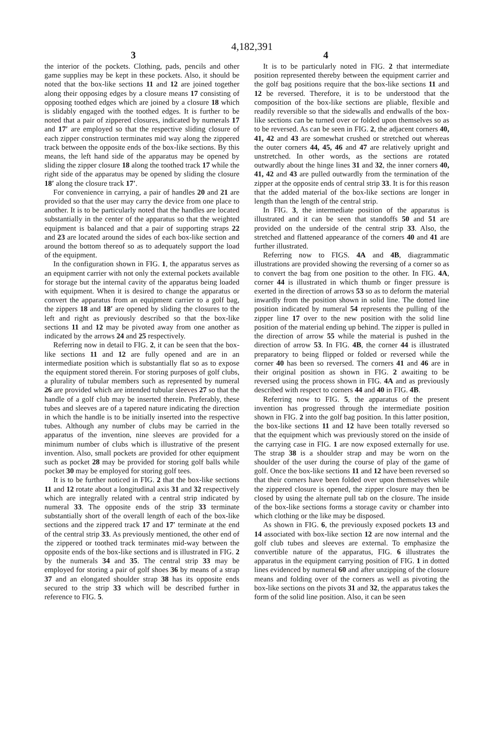4,182,391
3 4
the interior of the pockets. Clothing, pads, pencils and other game supplies may be kept in these pockets. Also, it should be noted that the box-like sections 11 and 12 are joined together along their opposing edges by a closure means 17 consisting of opposing toothed edges which are joined by a closure 18 which is slidably engaged with the toothed edges. It is further to be noted that a pair of zippered closures, indicated by numerals 17 and 17′ are employed so that the respective sliding closure of each zipper construction terminates mid way along the zippered track between the opposite ends of the box-like sections. By this means, the left hand side of the apparatus may be opened by sliding the zipper closure 18 along the toothed track 17 while the right side of the apparatus may be opened by sliding the closure 18′ along the closure track 17′.
For convenience in carrying, a pair of handles 20 and 21 are provided so that the user may carry the device from one place to another. It is to be particularly noted that the handles are located substantially in the center of the apparatus so that the weighted equipment is balanced and that a pair of supporting straps 22 and 23 are located around the sides of each box-like section and around the bottom thereof so as to adequately support the load of the equipment.
In the configuration shown in FIG. 1, the apparatus serves as an equipment carrier with not only the external pockets available for storage but the internal cavity of the apparatus being loaded with equipment. When it is desired to change the apparatus or convert the apparatus from an equipment carrier to a golf bag, the zippers 18 and 18′ are opened by sliding the closures to the left and right as previously described so that the box-like sections 11 and 12 may be pivoted away from one another as indicated by the arrows 24 and 25 respectively.
Referring now in detail to FIG. 2, it can be seen that the box-like sections 11 and 12 are fully opened and are in an intermediate position which is substantially flat so as to expose the equipment stored therein. For storing purposes of golf clubs, a plurality of tubular members such as represented by numeral 26 are provided which are intended tubular sleeves 27 so that the handle of a golf club may be inserted therein. Preferably, these tubes and sleeves are of a tapered nature indicating the direction in which the handle is to be initially inserted into the respective tubes. Although any number of clubs may be carried in the apparatus of the invention, nine sleeves are provided for a minimum number of clubs which is illustrative of the present invention. Also, small pockets are provided for other equipment such as pocket 28 may be provided for storing golf balls while pocket 30 may be employed for storing golf tees.
It is to be further noticed in FIG. 2 that the box-like sections 11 and 12 rotate about a longitudinal axis 31 and 32 respectively which are integrally related with a central strip indicated by numeral 33. The opposite ends of the strip 33 terminate substantially short of the overall length of each of the box-like sections and the zippered track 17 and 17′ terminate at the end of the central strip 33. As previously mentioned, the other end of the zippered or toothed track terminates mid-way between the opposite ends of the box-like sections and is illustrated in FIG. 2 by the numerals 34 and 35. The central strip 33 may be employed for storing a pair of golf shoes 36 by means of a strap 37 and an elongated shoulder strap 38 has its opposite ends secured to the strip 33 which will be described further in reference to FIG. 5.
It is to be particularly noted in FIG. 2 that intermediate position represented thereby between the equipment carrier and the golf bag positions require that the box-like sections 11 and 12 be reversed. Therefore, it is to be understood that the composition of the box-like sections are pliable, flexible and readily reversible so that the sidewalls and endwalls of the box-like sections can be turned over or folded upon themselves so as to be reversed. As can be seen in FIG. 2, the adjacent corners 40, 41, 42 and 43 are somewhat crushed or stretched out whereas the outer corners 44, 45, 46 and 47 are relatively upright and unstretched. In other words, as the sections are rotated outwardly about the hinge lines 31 and 32, the inner corners 40, 41, 42 and 43 are pulled outwardly from the termination of the zipper at the opposite ends of central strip 33. It is for this reason that the added material of the box-like sections are longer in length than the length of the central strip.
In FIG. 3, the intermediate position of the apparatus is illustrated and it can be seen that standoffs 50 and 51 are provided on the underside of the central strip 33. Also, the stretched and flattened appearance of the corners 40 and 41 are further illustrated.
Referring now to FIGS. 4A and 4B, diagrammatic illustrations are provided showing the reversing of a corner so as to convert the bag from one position to the other. In FIG. 4A, corner 44 is illustrated in which thumb or finger pressure is exerted in the direction of arrows 53 so as to deform the material inwardly from the position shown in solid line. The dotted line position indicated by numeral 54 represents the pulling of the zipper line 17 over to the new position with the solid line position of the material ending up behind. The zipper is pulled in the direction of arrow 55 while the material is pushed in the direction of arrow 53. In FIG. 4B, the corner 44 is illustrated preparatory to being flipped or folded or reversed while the corner 40 has been so reversed. The corners 41 and 46 are in their original position as shown in FIG. 2 awaiting to be reversed using the process shown in FIG. 4A and as previously described with respect to corners 44 and 40 in FIG. 4B.
Referring now to FIG. 5, the apparatus of the present invention has progressed through the intermediate position shown in FIG. 2 into the golf bag position. In this latter position, the box-like sections 11 and 12 have been totally reversed so that the equipment which was previously stored on the inside of the carrying case in FIG. 1 are now exposed externally for use. The strap 38 is a shoulder strap and may be worn on the shoulder of the user during the course of play of the game of golf. Once the box-like sections 11 and 12 have been reversed so that their corners have been folded over upon themselves while the zippered closure is opened, the zipper closure may then be closed by using the alternate pull tab on the closure. The inside of the box-like sections forms a storage cavity or chamber into which clothing or the like may be disposed.
As shown in FIG. 6, the previously exposed pockets 13 and 14 associated with box-like section 12 are now internal and the golf club tubes and sleeves are external. To emphasize the convertible nature of the apparatus, FIG. 6 illustrates the apparatus in the equipment carrying position of FIG. 1 in dotted lines evidenced by numeral 60 and after unzipping of the closure means and folding over of the corners as well as pivoting the box-like sections on the pivots 31 and 32, the apparatus takes the form of the solid line position. Also, it can be seen